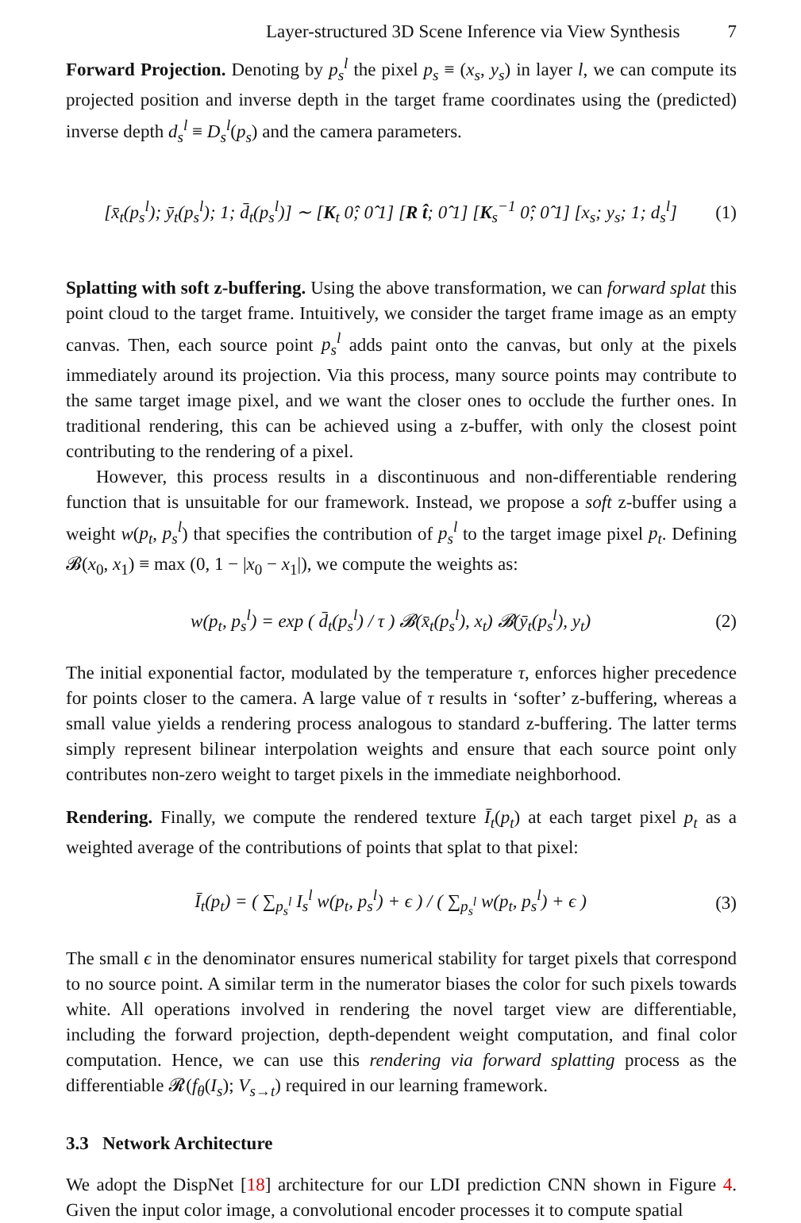Layer-structured 3D Scene Inference via View Synthesis 7
Forward Projection. Denoting by p<sub>s</sub><sup>l</sup> the pixel p<sub>s</sub> ≡ (x<sub>s</sub>, y<sub>s</sub>) in layer l, we can compute its projected position and inverse depth in the target frame coordinates using the (predicted) inverse depth d<sub>s</sub><sup>l</sup> ≡ D<sub>s</sub><sup>l</sup>(p<sub>s</sub>) and the camera parameters.
[x̄<sub>t</sub>(p<sub>s</sub><sup>l</sup>); ȳ<sub>t</sub>(p<sub>s</sub><sup>l</sup>); 1; d̄<sub>t</sub>(p<sub>s</sub><sup>l</sup>)] ∼ [K<sub>t</sub> 0̂; 0̂ 1] [R t̂; 0̂ 1] [K<sub>s</sub><sup>−1</sup> 0̂; 0̂ 1] [x<sub>s</sub>; y<sub>s</sub>; 1; d<sub>s</sub><sup>l</sup>]
(1)
Splatting with soft z-buffering. Using the above transformation, we can forward splat this point cloud to the target frame. Intuitively, we consider the target frame image as an empty canvas. Then, each source point p<sub>s</sub><sup>l</sup> adds paint onto the canvas, but only at the pixels immediately around its projection. Via this process, many source points may contribute to the same target image pixel, and we want the closer ones to occlude the further ones. In traditional rendering, this can be achieved using a z-buffer, with only the closest point contributing to the rendering of a pixel.
However, this process results in a discontinuous and non-differentiable rendering function that is unsuitable for our framework. Instead, we propose a soft z-buffer using a weight w(p<sub>t</sub>, p<sub>s</sub><sup>l</sup>) that specifies the contribution of p<sub>s</sub><sup>l</sup> to the target image pixel p<sub>t</sub>. Defining 𝓑(x<sub>0</sub>, x<sub>1</sub>) ≡ max (0, 1 − |x<sub>0</sub> − x<sub>1</sub>|), we compute the weights as:
w(p<sub>t</sub>, p<sub>s</sub><sup>l</sup>) = exp ( d̄<sub>t</sub>(p<sub>s</sub><sup>l</sup>) / τ ) 𝓑(x̄<sub>t</sub>(p<sub>s</sub><sup>l</sup>), x<sub>t</sub>) 𝓑(ȳ<sub>t</sub>(p<sub>s</sub><sup>l</sup>), y<sub>t</sub>)
(2)
The initial exponential factor, modulated by the temperature τ, enforces higher precedence for points closer to the camera. A large value of τ results in ‘softer’ z-buffering, whereas a small value yields a rendering process analogous to standard z-buffering. The latter terms simply represent bilinear interpolation weights and ensure that each source point only contributes non-zero weight to target pixels in the immediate neighborhood.
Rendering. Finally, we compute the rendered texture Ī<sub>t</sub>(p<sub>t</sub>) at each target pixel p<sub>t</sub> as a weighted average of the contributions of points that splat to that pixel:
Ī<sub>t</sub>(p<sub>t</sub>) = ( ∑<sub>p<sub>s</sub><sup>l</sup></sub> I<sub>s</sub><sup>l</sup> w(p<sub>t</sub>, p<sub>s</sub><sup>l</sup>) + ϵ ) / ( ∑<sub>p<sub>s</sub><sup>l</sup></sub> w(p<sub>t</sub>, p<sub>s</sub><sup>l</sup>) + ϵ )
(3)
The small ϵ in the denominator ensures numerical stability for target pixels that correspond to no source point. A similar term in the numerator biases the color for such pixels towards white. All operations involved in rendering the novel target view are differentiable, including the forward projection, depth-dependent weight computation, and final color computation. Hence, we can use this rendering via forward splatting process as the differentiable 𝓡(f<sub>θ</sub>(I<sub>s</sub>); V<sub>s→t</sub>) required in our learning framework.
3.3 Network Architecture
We adopt the DispNet [18] architecture for our LDI prediction CNN shown in Figure 4. Given the input color image, a convolutional encoder processes it to compute spatial